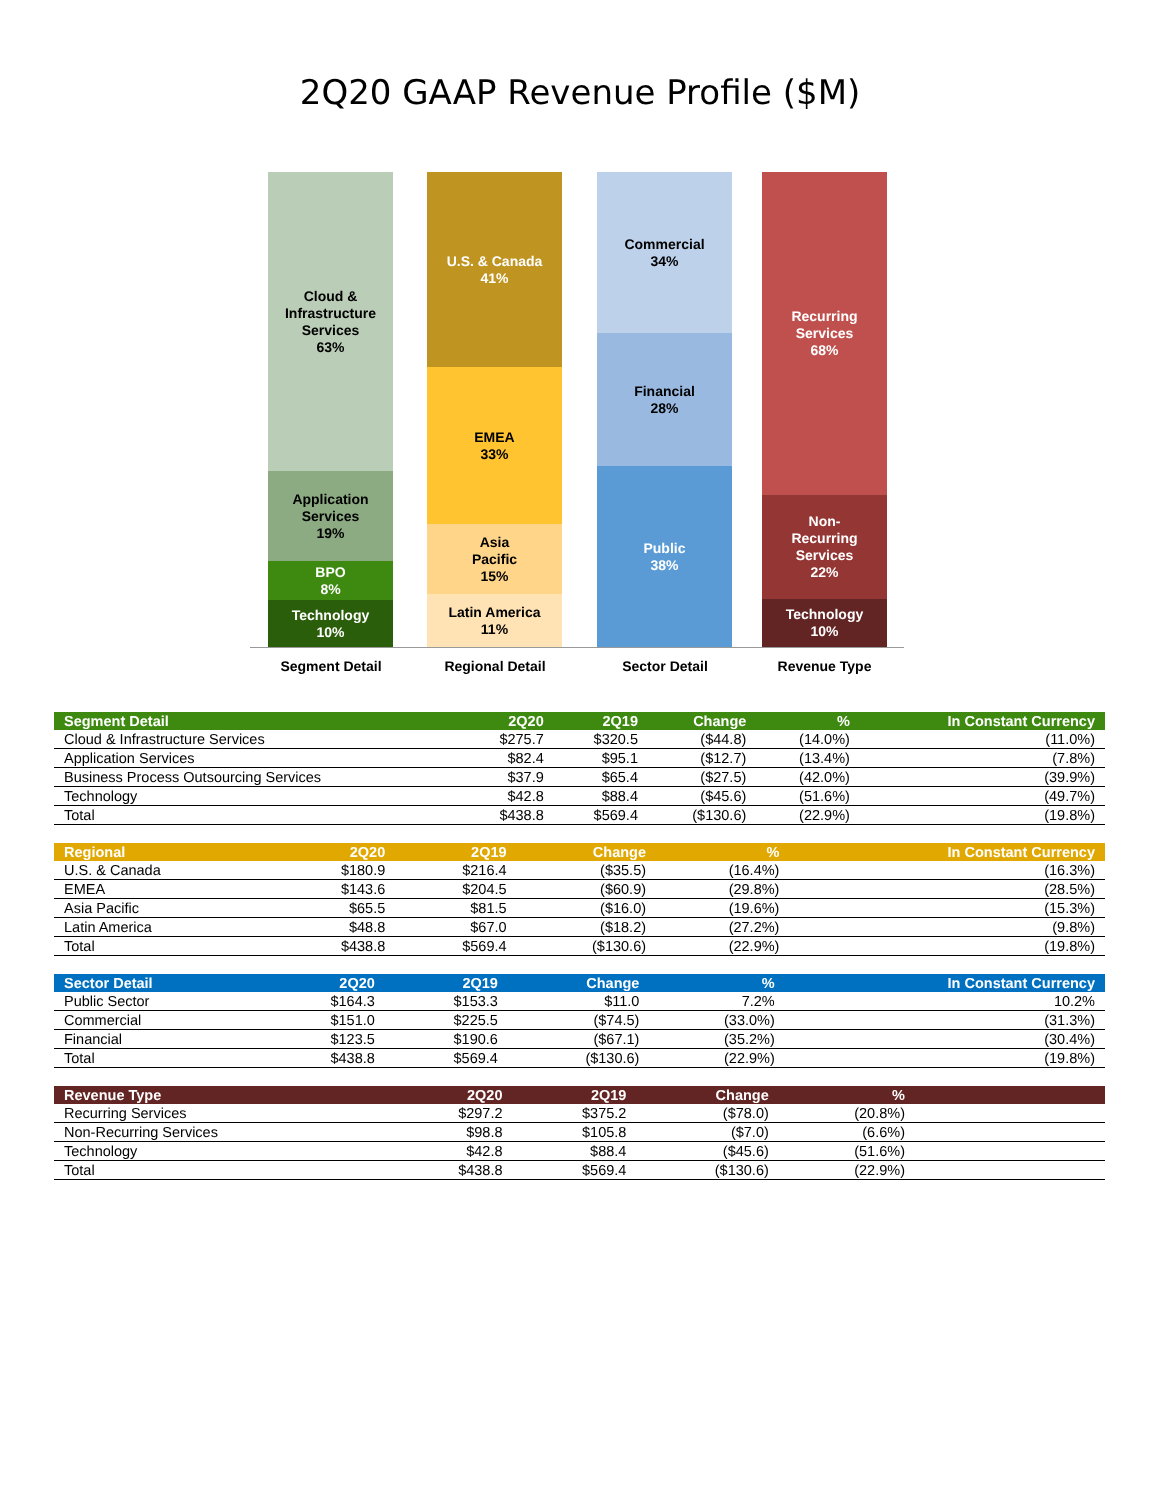2Q20 GAAP Revenue Profile ($M)
Cloud &
Infrastructure
Services
63%
Application
Services
19%
BPO
8%
Technology
10%
U.S. & Canada
41%
EMEA
33%
Asia
Pacific
15%
Latin America
11%
Commercial
34%
Financial
28%
Public
38%
Recurring
Services
68%
Non-
Recurring
Services
22%
Technology
10%
Segment Detail Regional Detail Sector Detail Revenue Type
| Segment Detail | 2Q20 | 2Q19 | Change | % | In Constant Currency |
| --- | --- | --- | --- | --- | --- |
| Cloud & Infrastructure Services | $275.7 | $320.5 | ($44.8) | (14.0%) | (11.0%) |
| Application Services | $82.4 | $95.1 | ($12.7) | (13.4%) | (7.8%) |
| Business Process Outsourcing Services | $37.9 | $65.4 | ($27.5) | (42.0%) | (39.9%) |
| Technology | $42.8 | $88.4 | ($45.6) | (51.6%) | (49.7%) |
| Total | $438.8 | $569.4 | ($130.6) | (22.9%) | (19.8%) |
| Regional | 2Q20 | 2Q19 | Change | % | In Constant Currency |
| --- | --- | --- | --- | --- | --- |
| U.S. & Canada | $180.9 | $216.4 | ($35.5) | (16.4%) | (16.3%) |
| EMEA | $143.6 | $204.5 | ($60.9) | (29.8%) | (28.5%) |
| Asia Pacific | $65.5 | $81.5 | ($16.0) | (19.6%) | (15.3%) |
| Latin America | $48.8 | $67.0 | ($18.2) | (27.2%) | (9.8%) |
| Total | $438.8 | $569.4 | ($130.6) | (22.9%) | (19.8%) |
| Sector Detail | 2Q20 | 2Q19 | Change | % | In Constant Currency |
| --- | --- | --- | --- | --- | --- |
| Public Sector | $164.3 | $153.3 | $11.0 | 7.2% | 10.2% |
| Commercial | $151.0 | $225.5 | ($74.5) | (33.0%) | (31.3%) |
| Financial | $123.5 | $190.6 | ($67.1) | (35.2%) | (30.4%) |
| Total | $438.8 | $569.4 | ($130.6) | (22.9%) | (19.8%) |
| Revenue Type | 2Q20 | 2Q19 | Change | % | |
| --- | --- | --- | --- | --- | --- |
| Recurring Services | $297.2 | $375.2 | ($78.0) | (20.8%) | |
| Non-Recurring Services | $98.8 | $105.8 | ($7.0) | (6.6%) | |
| Technology | $42.8 | $88.4 | ($45.6) | (51.6%) | |
| Total | $438.8 | $569.4 | ($130.6) | (22.9%) | |